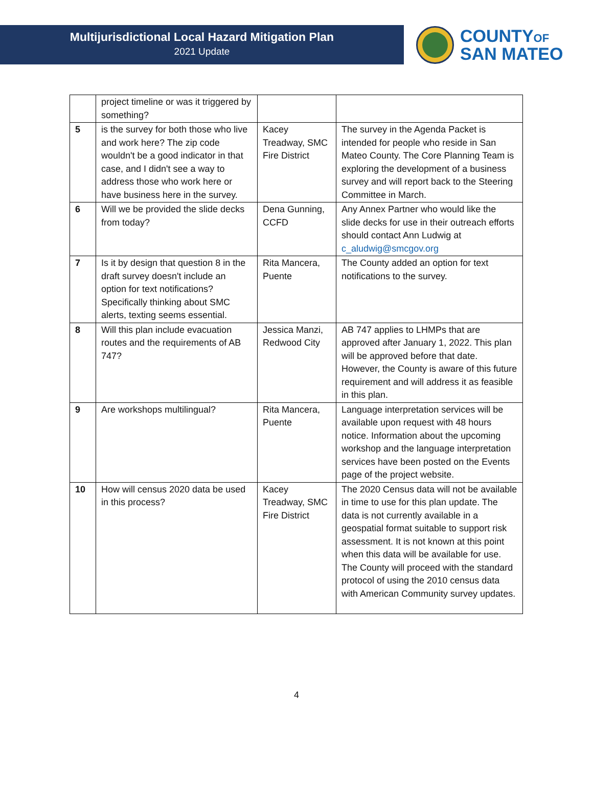Multijurisdictional Local Hazard Mitigation Plan
2021 Update
COUNTYOF
SAN MATEO
| | project timeline or was it triggered by something? | | |
| 5 | is the survey for both those who live and work here? The zip code wouldn't be a good indicator in that case, and I didn't see a way to address those who work here or have business here in the survey. | Kacey Treadway, SMC Fire District | The survey in the Agenda Packet is intended for people who reside in San Mateo County. The Core Planning Team is exploring the development of a business survey and will report back to the Steering Committee in March. |
| 6 | Will we be provided the slide decks from today? | Dena Gunning, CCFD | Any Annex Partner who would like the slide decks for use in their outreach efforts should contact Ann Ludwig at c_aludwig@smcgov.org |
| 7 | Is it by design that question 8 in the draft survey doesn't include an option for text notifications? Specifically thinking about SMC alerts, texting seems essential. | Rita Mancera, Puente | The County added an option for text notifications to the survey. |
| 8 | Will this plan include evacuation routes and the requirements of AB 747? | Jessica Manzi, Redwood City | AB 747 applies to LHMPs that are approved after January 1, 2022. This plan will be approved before that date. However, the County is aware of this future requirement and will address it as feasible in this plan. |
| 9 | Are workshops multilingual? | Rita Mancera, Puente | Language interpretation services will be available upon request with 48 hours notice. Information about the upcoming workshop and the language interpretation services have been posted on the Events page of the project website. |
| 10 | How will census 2020 data be used in this process? | Kacey Treadway, SMC Fire District | The 2020 Census data will not be available in time to use for this plan update. The data is not currently available in a geospatial format suitable to support risk assessment. It is not known at this point when this data will be available for use. The County will proceed with the standard protocol of using the 2010 census data with American Community survey updates. |
4